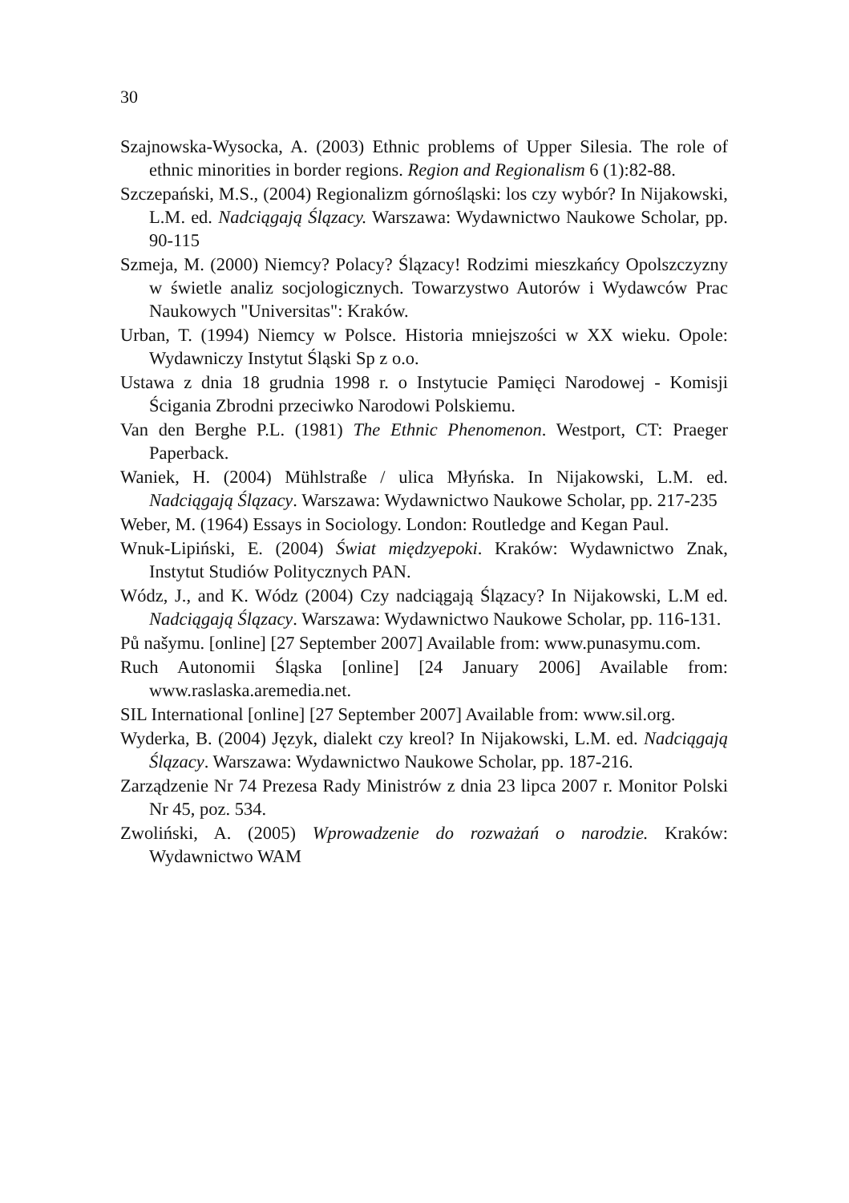30
Szajnowska-Wysocka, A. (2003) Ethnic problems of Upper Silesia. The role of ethnic minorities in border regions. Region and Regionalism 6 (1):82-88.
Szczepański, M.S., (2004) Regionalizm górnośląski: los czy wybór? In Nijakowski, L.M. ed. Nadciągają Ślązacy. Warszawa: Wydawnictwo Naukowe Scholar, pp. 90-115
Szmeja, M. (2000) Niemcy? Polacy? Ślązacy! Rodzimi mieszkańcy Opolszczyzny w świetle analiz socjologicznych. Towarzystwo Autorów i Wydawców Prac Naukowych "Universitas": Kraków.
Urban, T. (1994) Niemcy w Polsce. Historia mniejszości w XX wieku. Opole: Wydawniczy Instytut Śląski Sp z o.o.
Ustawa z dnia 18 grudnia 1998 r. o Instytucie Pamięci Narodowej - Komisji Ścigania Zbrodni przeciwko Narodowi Polskiemu.
Van den Berghe P.L. (1981) The Ethnic Phenomenon. Westport, CT: Praeger Paperback.
Waniek, H. (2004) Mühlstraße / ulica Młyńska. In Nijakowski, L.M. ed. Nadciągają Ślązacy. Warszawa: Wydawnictwo Naukowe Scholar, pp. 217-235
Weber, M. (1964) Essays in Sociology. London: Routledge and Kegan Paul.
Wnuk-Lipiński, E. (2004) Świat międzyepoki. Kraków: Wydawnictwo Znak, Instytut Studiów Politycznych PAN.
Wódz, J., and K. Wódz (2004) Czy nadciągają Ślązacy? In Nijakowski, L.M ed. Nadciągają Ślązacy. Warszawa: Wydawnictwo Naukowe Scholar, pp. 116-131.
Pů našymu. [online] [27 September 2007] Available from: www.punasymu.com.
Ruch Autonomii Śląska [online] [24 January 2006] Available from: www.raslaska.aremedia.net.
SIL International [online] [27 September 2007] Available from: www.sil.org.
Wyderka, B. (2004) Język, dialekt czy kreol? In Nijakowski, L.M. ed. Nadciągają Ślązacy. Warszawa: Wydawnictwo Naukowe Scholar, pp. 187-216.
Zarządzenie Nr 74 Prezesa Rady Ministrów z dnia 23 lipca 2007 r. Monitor Polski Nr 45, poz. 534.
Zwoliński, A. (2005) Wprowadzenie do rozważań o narodzie. Kraków: Wydawnictwo WAM